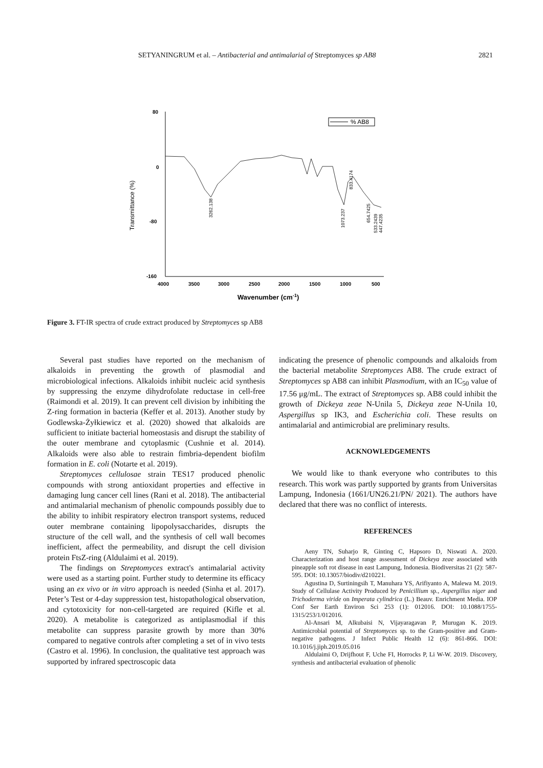SETYANINGRUM et al. – Antibacterial and antimalarial of Streptomyces sp AB8 2821
80
0
-80
-160
4000
3500
3000
2500
2000
1500
1000
500
Transmittance (%)
Wavenumber (cm-1)
% AB8
3262.138
1073.237
833.4174
654.7425
533.2439
447.4235
Figure 3. FT-IR spectra of crude extract produced by Streptomyces sp AB8
Several past studies have reported on the mechanism of alkaloids in preventing the growth of plasmodial and microbiological infections. Alkaloids inhibit nucleic acid synthesis by suppressing the enzyme dihydrofolate reductase in cell-free (Raimondi et al. 2019). It can prevent cell division by inhibiting the Z-ring formation in bacteria (Keffer et al. 2013). Another study by Godlewska-Żyłkiewicz et al. (2020) showed that alkaloids are sufficient to initiate bacterial homeostasis and disrupt the stability of the outer membrane and cytoplasmic (Cushnie et al. 2014). Alkaloids were also able to restrain fimbria-dependent biofilm formation in E. coli (Notarte et al. 2019).
Streptomyces cellulosae strain TES17 produced phenolic compounds with strong antioxidant properties and effective in damaging lung cancer cell lines (Rani et al. 2018). The antibacterial and antimalarial mechanism of phenolic compounds possibly due to the ability to inhibit respiratory electron transport systems, reduced outer membrane containing lipopolysaccharides, disrupts the structure of the cell wall, and the synthesis of cell wall becomes inefficient, affect the permeability, and disrupt the cell division protein FtsZ-ring (Aldulaimi et al. 2019).
The findings on Streptomyces extract's antimalarial activity were used as a starting point. Further study to determine its efficacy using an ex vivo or in vitro approach is needed (Sinha et al. 2017). Peter’s Test or 4-day suppression test, histopathological observation, and cytotoxicity for non-cell-targeted are required (Kifle et al. 2020). A metabolite is categorized as antiplasmodial if this metabolite can suppress parasite growth by more than 30% compared to negative controls after completing a set of in vivo tests (Castro et al. 1996). In conclusion, the qualitative test approach was supported by infrared spectroscopic data
indicating the presence of phenolic compounds and alkaloids from the bacterial metabolite Streptomyces AB8. The crude extract of Streptomyces sp AB8 can inhibit Plasmodium, with an IC<sub>50</sub> value of 17.56 μg/mL. The extract of Streptomyces sp. AB8 could inhibit the growth of Dickeya zeae N-Unila 5, Dickeya zeae N-Unila 10, Aspergillus sp IK3, and Escherichia coli. These results on antimalarial and antimicrobial are preliminary results.
ACKNOWLEDGEMENTS
We would like to thank everyone who contributes to this research. This work was partly supported by grants from Universitas Lampung, Indonesia (1661/UN26.21/PN/ 2021). The authors have declared that there was no conflict of interests.
REFERENCES
Aeny TN, Suharjo R, Ginting C, Hapsoro D, Niswati A. 2020. Characterization and host range assessment of Dickeya zeae associated with pineapple soft rot disease in east Lampung, Indonesia. Biodiversitas 21 (2): 587-595. DOI: 10.13057/biodiv/d210221.
Agustina D, Surtiningsih T, Manuhara YS, Arifiyanto A, Malewa M. 2019. Study of Cellulase Activity Produced by Penicillium sp., Aspergillus niger and Trichoderma viride on Imperata cylindrica (L.) Beauv. Enrichment Media. IOP Conf Ser Earth Environ Sci 253 (1): 012016. DOI: 10.1088/1755-1315/253/1/012016.
Al-Ansari M, Alkubaisi N, Vijayaragavan P, Murugan K. 2019. Antimicrobial potential of Streptomyces sp. to the Gram-positive and Gram-negative pathogens. J Infect Public Health 12 (6): 861-866. DOI: 10.1016/j.jiph.2019.05.016
Aldulaimi O, Drijfhout F, Uche FI, Horrocks P, Li W-W. 2019. Discovery, synthesis and antibacterial evaluation of phenolic